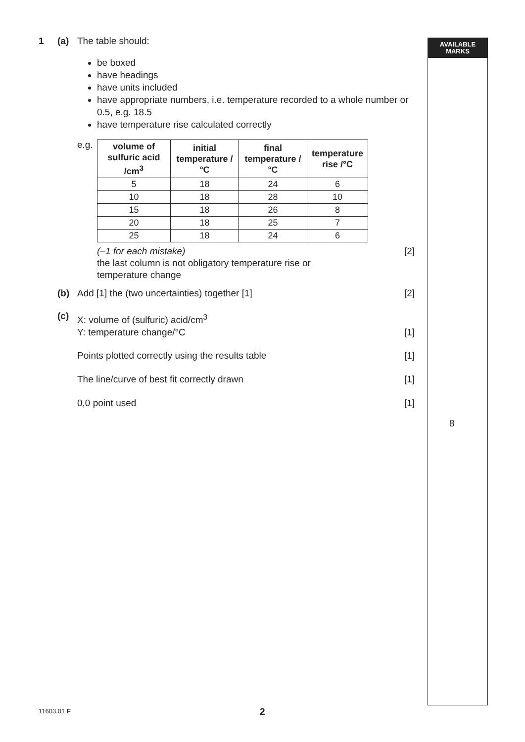AVAILABLE
MARKS
1 (a) The table should:
be boxed
have headings
have units included
have appropriate numbers, i.e. temperature recorded to a whole number or 0.5, e.g. 18.5
have temperature rise calculated correctly
e.g.
| volume of sulfuric acid /cm<sup>3</sup> | initial temperature /°C | final temperature /°C | temperature rise /°C |
| --- | --- | --- | --- |
| 5 | 18 | 24 | 6 |
| 10 | 18 | 28 | 10 |
| 15 | 18 | 26 | 8 |
| 20 | 18 | 25 | 7 |
| 25 | 18 | 24 | 6 |
(–1 for each mistake)
the last column is not obligatory temperature rise or
temperature change
[2]
(b) Add [1] the (two uncertainties) together [1] [2]
(c)
X: volume of (sulfuric) acid/cm<sup>3</sup>
Y: temperature change/°C [1]
Points plotted correctly using the results table [1]
The line/curve of best fit correctly drawn [1]
0,0 point used [1]
8
11603.01 F 2